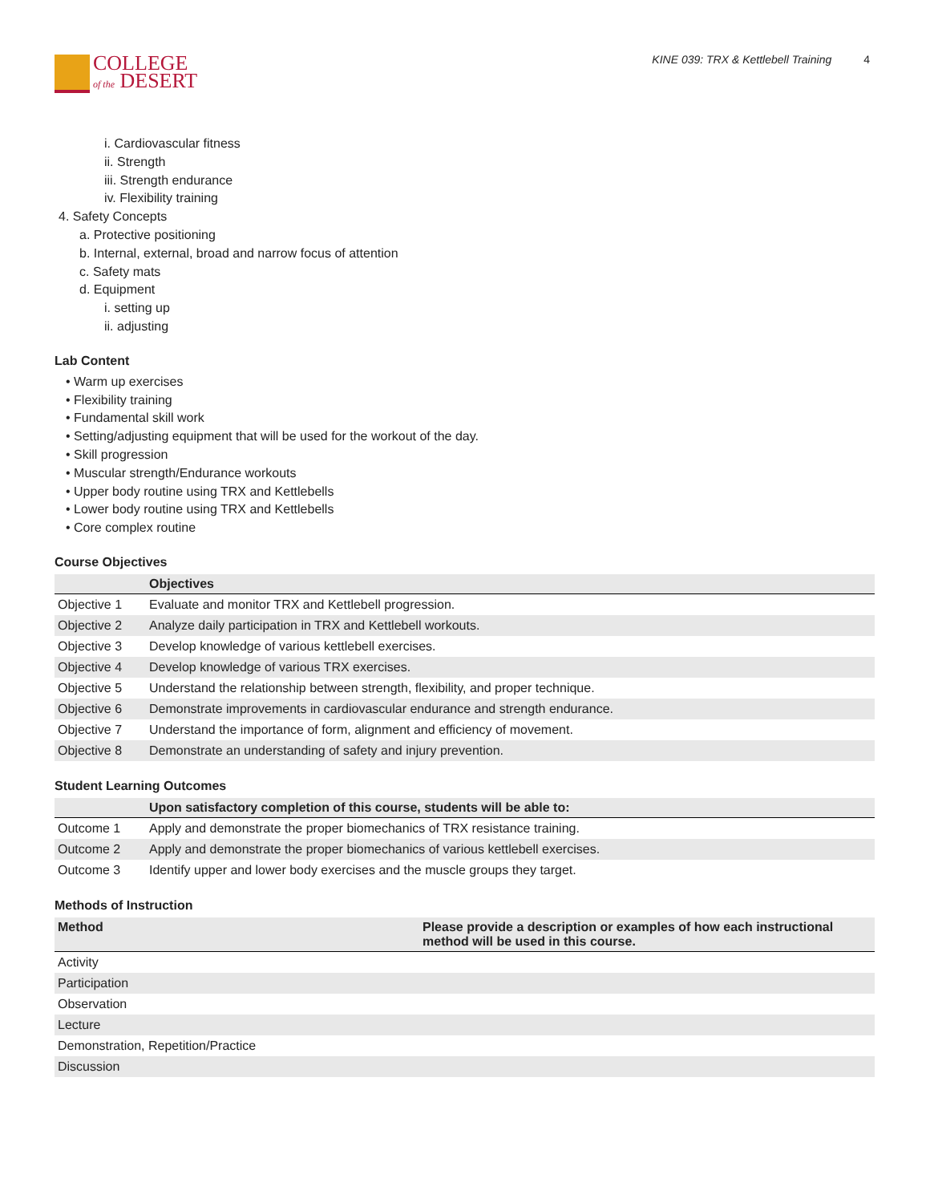COLLEGE
of the DESERT
KINE 039: TRX & Kettlebell Training 4
i. Cardiovascular fitness
ii. Strength
iii. Strength endurance
iv. Flexibility training
4. Safety Concepts
a. Protective positioning
b. Internal, external, broad and narrow focus of attention
c. Safety mats
d. Equipment
i. setting up
ii. adjusting
Lab Content
• Warm up exercises
• Flexibility training
• Fundamental skill work
• Setting/adjusting equipment that will be used for the workout of the day.
• Skill progression
• Muscular strength/Endurance workouts
• Upper body routine using TRX and Kettlebells
• Lower body routine using TRX and Kettlebells
• Core complex routine
Course Objectives
| | Objectives |
| --- | --- |
| Objective 1 | Evaluate and monitor TRX and Kettlebell progression. |
| Objective 2 | Analyze daily participation in TRX and Kettlebell workouts. |
| Objective 3 | Develop knowledge of various kettlebell exercises. |
| Objective 4 | Develop knowledge of various TRX exercises. |
| Objective 5 | Understand the relationship between strength, flexibility, and proper technique. |
| Objective 6 | Demonstrate improvements in cardiovascular endurance and strength endurance. |
| Objective 7 | Understand the importance of form, alignment and efficiency of movement. |
| Objective 8 | Demonstrate an understanding of safety and injury prevention. |
Student Learning Outcomes
| | Upon satisfactory completion of this course, students will be able to: |
| --- | --- |
| Outcome 1 | Apply and demonstrate the proper biomechanics of TRX resistance training. |
| Outcome 2 | Apply and demonstrate the proper biomechanics of various kettlebell exercises. |
| Outcome 3 | Identify upper and lower body exercises and the muscle groups they target. |
Methods of Instruction
| Method | Please provide a description or examples of how each instructional method will be used in this course. |
| --- | --- |
| Activity | |
| Participation | |
| Observation | |
| Lecture | |
| Demonstration, Repetition/Practice | |
| Discussion | |